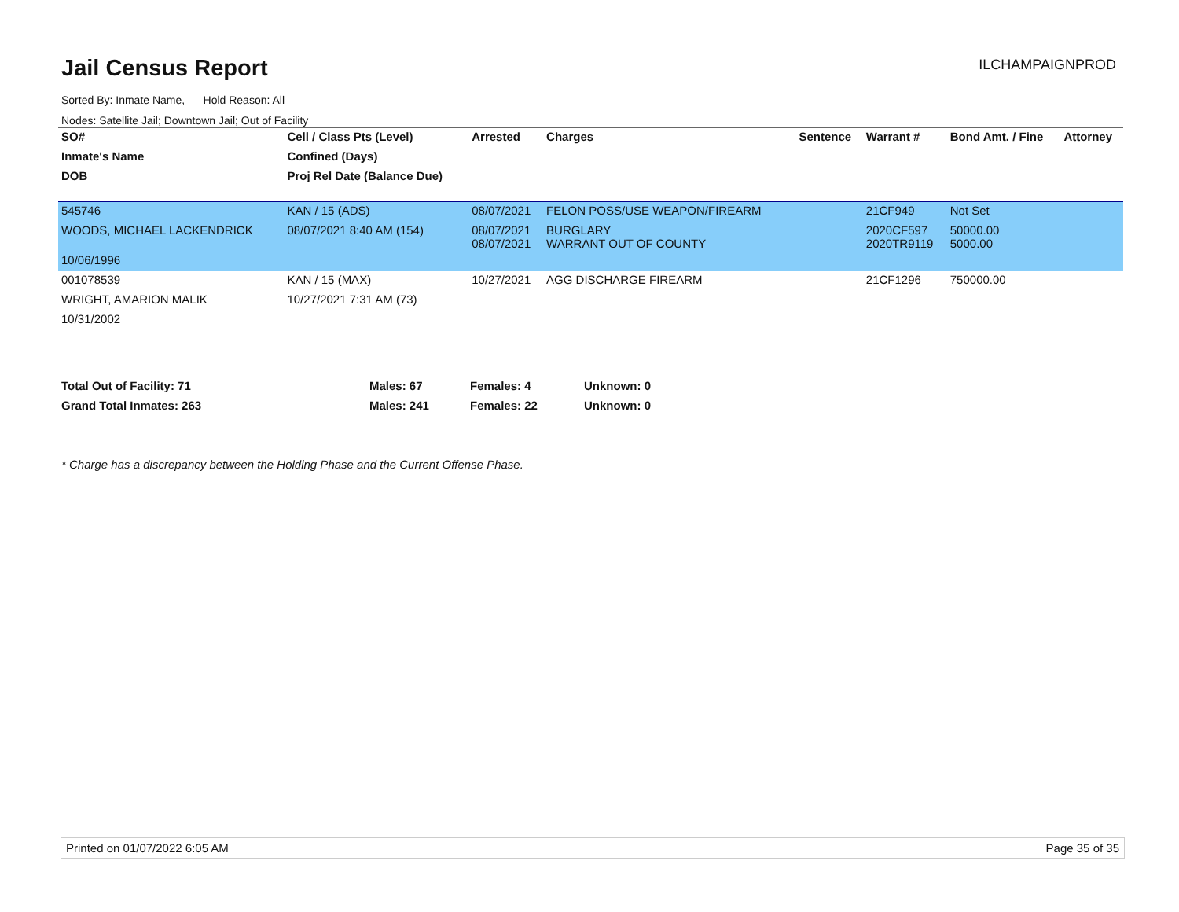Jail Census Report ILCHAMPAIGNPROD
Sorted By: Inmate Name, Hold Reason: All
Nodes: Satellite Jail; Downtown Jail; Out of Facility
| SO# | Cell / Class Pts (Level) | Arrested | Charges | Sentence | Warrant # | Bond Amt. / Fine | Attorney |
| --- | --- | --- | --- | --- | --- | --- | --- |
| Inmate's Name | Confined (Days) | | | | | | |
| DOB | Proj Rel Date (Balance Due) | | | | | | |
| 545746 | KAN / 15 (ADS) | 08/07/2021 | FELON POSS/USE WEAPON/FIREARM | | 21CF949 | Not Set | |
| WOODS, MICHAEL LACKENDRICK | 08/07/2021 8:40 AM (154) | 08/07/2021 08/07/2021 | BURGLARY WARRANT OUT OF COUNTY | | 2020CF597 2020TR9119 | 50000.00 5000.00 | |
| 10/06/1996 | | | | | | | |
| 001078539 | KAN / 15 (MAX) | 10/27/2021 | AGG DISCHARGE FIREARM | | 21CF1296 | 750000.00 | |
| WRIGHT, AMARION MALIK | 10/27/2021 7:31 AM (73) | | | | | | |
| 10/31/2002 | | | | | | | |
Total Out of Facility: 71 Males: 67 Females: 4 Unknown: 0
Grand Total Inmates: 263 Males: 241 Females: 22 Unknown: 0
* Charge has a discrepancy between the Holding Phase and the Current Offense Phase.
Printed on 01/07/2022 6:05 AM Page 35 of 35